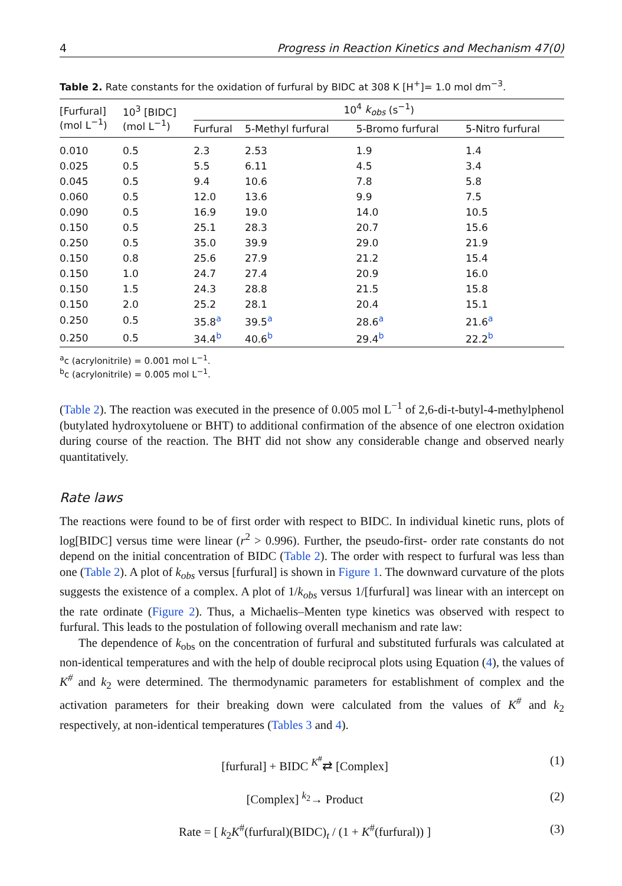4 Progress in Reaction Kinetics and Mechanism 47(0)
Table 2. Rate constants for the oxidation of furfural by BIDC at 308 K [H<sup>+</sup>]= 1.0 mol dm<sup>−3</sup>.
| [Furfural] (mol L<sup>−1</sup>) | 10<sup>3</sup> [BIDC] (mol L<sup>−1</sup>) | 10<sup>4</sup> k<sub>obs</sub> (s<sup>−1</sup>) | | | |
| --- | --- | --- | --- | --- | --- |
| | | Furfural | 5-Methyl furfural | 5-Bromo furfural | 5-Nitro furfural |
| 0.010 | 0.5 | 2.3 | 2.53 | 1.9 | 1.4 |
| 0.025 | 0.5 | 5.5 | 6.11 | 4.5 | 3.4 |
| 0.045 | 0.5 | 9.4 | 10.6 | 7.8 | 5.8 |
| 0.060 | 0.5 | 12.0 | 13.6 | 9.9 | 7.5 |
| 0.090 | 0.5 | 16.9 | 19.0 | 14.0 | 10.5 |
| 0.150 | 0.5 | 25.1 | 28.3 | 20.7 | 15.6 |
| 0.250 | 0.5 | 35.0 | 39.9 | 29.0 | 21.9 |
| 0.150 | 0.8 | 25.6 | 27.9 | 21.2 | 15.4 |
| 0.150 | 1.0 | 24.7 | 27.4 | 20.9 | 16.0 |
| 0.150 | 1.5 | 24.3 | 28.8 | 21.5 | 15.8 |
| 0.150 | 2.0 | 25.2 | 28.1 | 20.4 | 15.1 |
| 0.250 | 0.5 | 35.8<sup>a</sup> | 39.5<sup>a</sup> | 28.6<sup>a</sup> | 21.6<sup>a</sup> |
| 0.250 | 0.5 | 34.4<sup>b</sup> | 40.6<sup>b</sup> | 29.4<sup>b</sup> | 22.2<sup>b</sup> |
<sup>a</sup> c (acrylonitrile) = 0.001 mol L<sup>−1</sup>.
<sup>b</sup> c (acrylonitrile) = 0.005 mol L<sup>−1</sup>.
(Table 2). The reaction was executed in the presence of 0.005 mol L<sup>−1</sup> of 2,6-di-t-butyl-4-methylphenol (butylated hydroxytoluene or BHT) to additional confirmation of the absence of one electron oxidation during course of the reaction. The BHT did not show any considerable change and observed nearly quantitatively.
Rate laws
The reactions were found to be of first order with respect to BIDC. In individual kinetic runs, plots of log[BIDC] versus time were linear (r<sup>2</sup> > 0.996). Further, the pseudo-first- order rate constants do not depend on the initial concentration of BIDC (Table 2). The order with respect to furfural was less than one (Table 2). A plot of k<sub>obs</sub> versus [furfural] is shown in Figure 1. The downward curvature of the plots suggests the existence of a complex. A plot of 1/k<sub>obs</sub> versus 1/[furfural] was linear with an intercept on the rate ordinate (Figure 2). Thus, a Michaelis–Menten type kinetics was observed with respect to furfural. This leads to the postulation of following overall mechanism and rate law:
The dependence of k<sub>obs</sub> on the concentration of furfural and substituted furfurals was calculated at non-identical temperatures and with the help of double reciprocal plots using Equation (4), the values of K<sup>#</sup> and k<sub>2</sub> were determined. The thermodynamic parameters for establishment of complex and the activation parameters for their breaking down were calculated from the values of K<sup>#</sup> and k<sub>2</sub> respectively, at non-identical temperatures (Tables 3 and 4).
[furfural] + BIDC <sup>K<sup>#</sup></sup>⇄ [Complex] (1)
[Complex] <sup>k<sub>2</sub></sup>→ Product (2)
Rate = [ k<sub>2</sub>K<sup>#</sup>(furfural)(BIDC)<sub>t</sub> / (1 + K<sup>#</sup>(furfural)) ] (3)